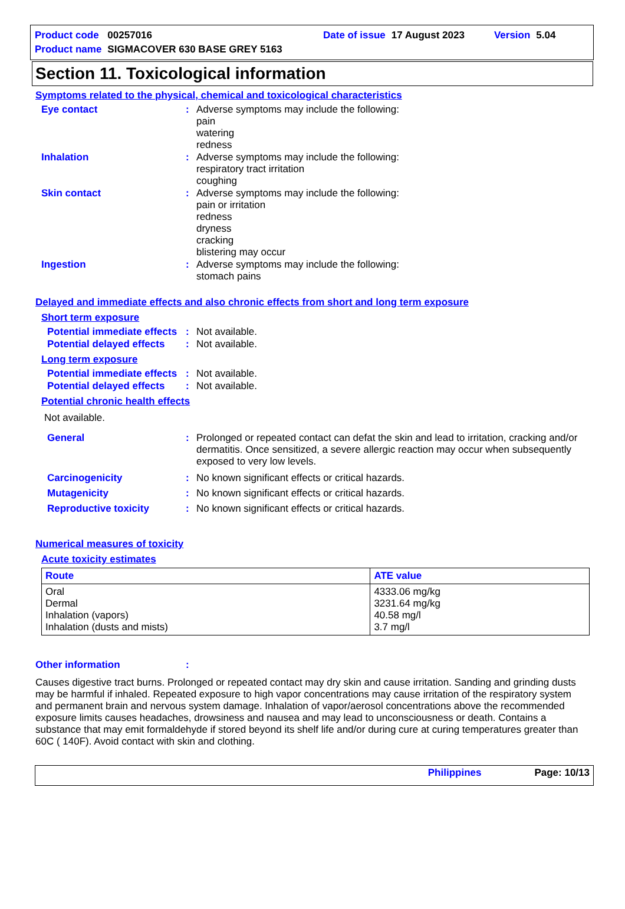| Product code | 00257016 | Date of issue | 17 August 2023 | Version | 5.04 |
| Product name | SIGMACOVER 630 BASE GREY 5163 | | | | |
Section 11. Toxicological information
Symptoms related to the physical, chemical and toxicological characteristics
Eye contact : Adverse symptoms may include the following:
pain
watering
redness
Inhalation : Adverse symptoms may include the following:
respiratory tract irritation
coughing
Skin contact : Adverse symptoms may include the following:
pain or irritation
redness
dryness
cracking
blistering may occur
Ingestion : Adverse symptoms may include the following:
stomach pains
Delayed and immediate effects and also chronic effects from short and long term exposure
Short term exposure
Potential immediate effects
: Not available.
Potential delayed effects
: Not available.
Long term exposure
Potential immediate effects
: Not available.
Potential delayed effects
: Not available.
Potential chronic health effects
Not available.
General : Prolonged or repeated contact can defat the skin and lead to irritation, cracking and/or dermatitis. Once sensitized, a severe allergic reaction may occur when subsequently exposed to very low levels.
Carcinogenicity : No known significant effects or critical hazards.
Mutagenicity : No known significant effects or critical hazards.
Reproductive toxicity : No known significant effects or critical hazards.
Numerical measures of toxicity
Acute toxicity estimates
| Route | ATE value |
| --- | --- |
| Oral Dermal Inhalation (vapors) Inhalation (dusts and mists) | 4333.06 mg/kg 3231.64 mg/kg 40.58 mg/l 3.7 mg/l |
Other information :
Causes digestive tract burns. Prolonged or repeated contact may dry skin and cause irritation. Sanding and grinding dusts may be harmful if inhaled. Repeated exposure to high vapor concentrations may cause irritation of the respiratory system and permanent brain and nervous system damage. Inhalation of vapor/aerosol concentrations above the recommended exposure limits causes headaches, drowsiness and nausea and may lead to unconsciousness or death. Contains a substance that may emit formaldehyde if stored beyond its shelf life and/or during cure at curing temperatures greater than 60C ( 140F). Avoid contact with skin and clothing.
Philippines Page: 10/13